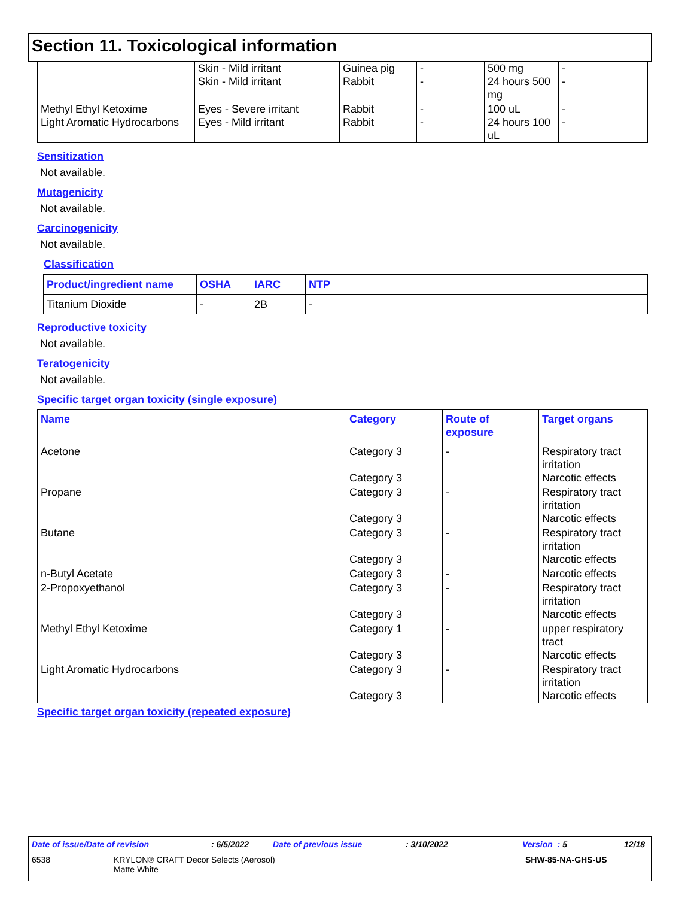Section 11. Toxicological information
| | Skin - Mild irritant Skin - Mild irritant | Guinea pig Rabbit | - - | 500 mg 24 hours 500 mg | - - |
| Methyl Ethyl Ketoxime Light Aromatic Hydrocarbons | Eyes - Severe irritant Eyes - Mild irritant | Rabbit Rabbit | - - | 100 uL 24 hours 100 uL | - - |
Sensitization
Not available.
Mutagenicity
Not available.
Carcinogenicity
Not available.
Classification
| Product/ingredient name | OSHA | IARC | NTP |
| --- | --- | --- | --- |
| Titanium Dioxide | - | 2B | - |
Reproductive toxicity
Not available.
Teratogenicity
Not available.
Specific target organ toxicity (single exposure)
| Name | Category | Route of exposure | Target organs |
| --- | --- | --- | --- |
| Acetone | Category 3 Category 3 | - | Respiratory tract irritation Narcotic effects |
| Propane | Category 3 Category 3 | - | Respiratory tract irritation Narcotic effects |
| Butane | Category 3 Category 3 | - | Respiratory tract irritation Narcotic effects |
| n-Butyl Acetate | Category 3 | - | Narcotic effects |
| 2-Propoxyethanol | Category 3 Category 3 | - | Respiratory tract irritation Narcotic effects |
| Methyl Ethyl Ketoxime | Category 1 Category 3 | - | upper respiratory tract Narcotic effects |
| Light Aromatic Hydrocarbons | Category 3 Category 3 | - | Respiratory tract irritation Narcotic effects |
Specific target organ toxicity (repeated exposure)
Date of issue/Date of revision: 6/5/2022 Date of previous issue: 3/10/2022 Version : 5 12/18
6538 KRYLON® CRAFT Decor Selects (Aerosol)
Matte White SHW-85-NA-GHS-US